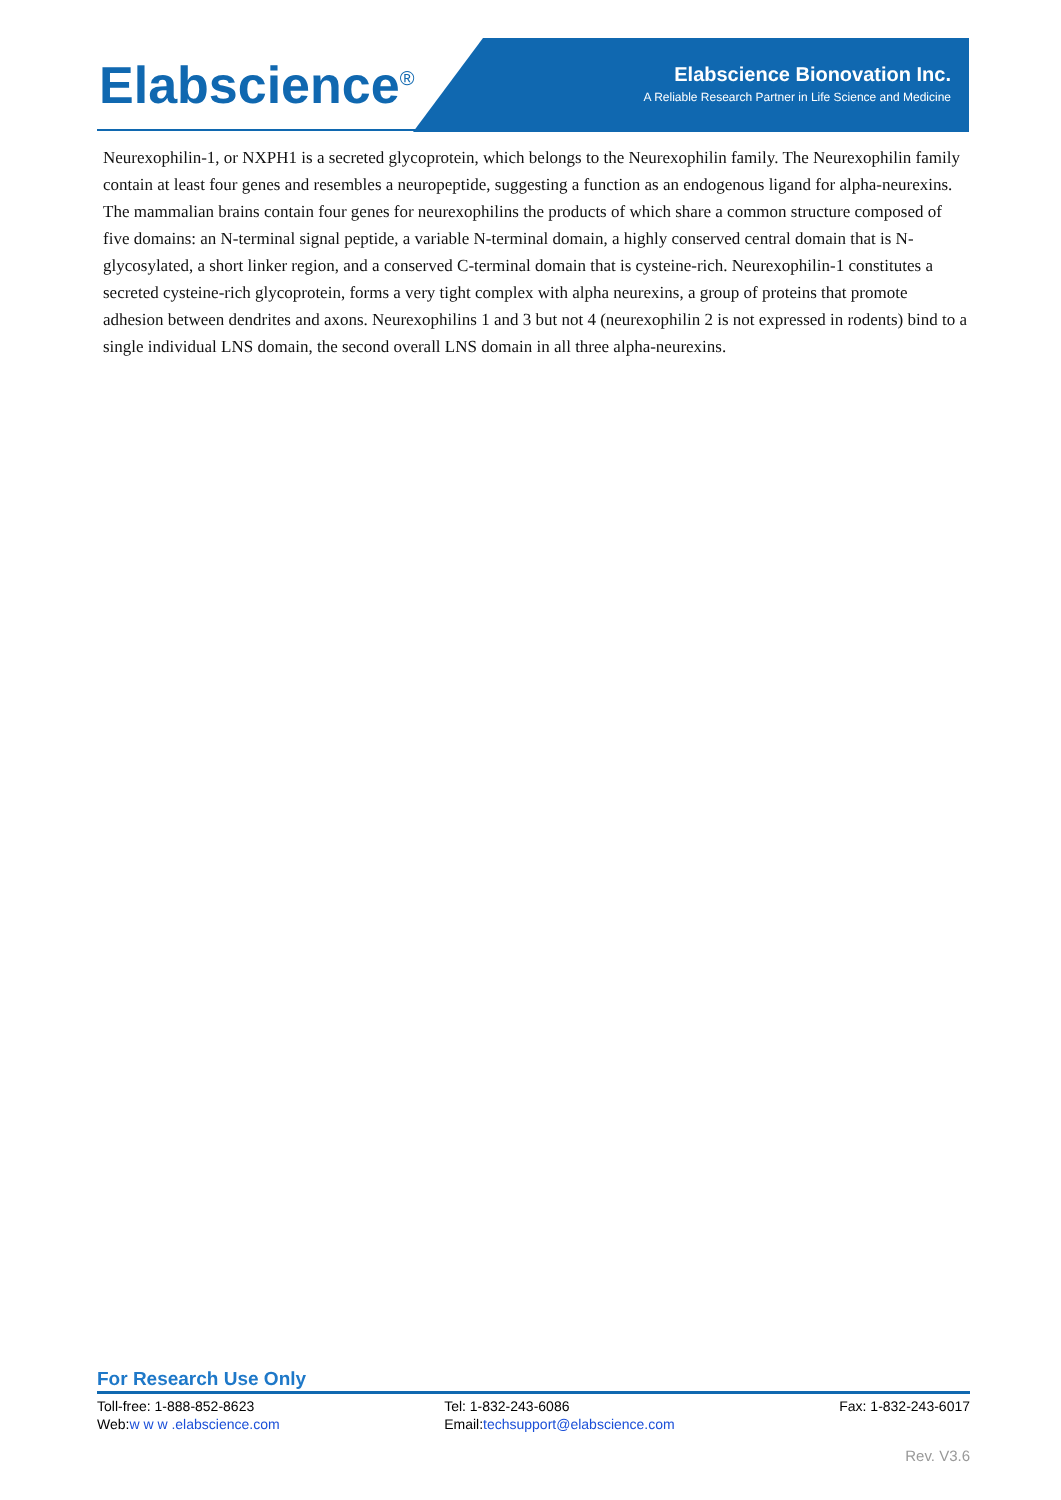Elabscience<sup>®</sup>
Elabscience Bionovation Inc.
A Reliable Research Partner in Life Science and Medicine
Neurexophilin-1, or NXPH1 is a secreted glycoprotein, which belongs to the Neurexophilin family. The Neurexophilin family contain at least four genes and resembles a neuropeptide, suggesting a function as an endogenous ligand for alpha-neurexins. The mammalian brains contain four genes for neurexophilins the products of which share a common structure composed of five domains: an N-terminal signal peptide, a variable N-terminal domain, a highly conserved central domain that is N-glycosylated, a short linker region, and a conserved C-terminal domain that is cysteine-rich. Neurexophilin-1 constitutes a secreted cysteine-rich glycoprotein, forms a very tight complex with alpha neurexins, a group of proteins that promote adhesion between dendrites and axons. Neurexophilins 1 and 3 but not 4 (neurexophilin 2 is not expressed in rodents) bind to a single individual LNS domain, the second overall LNS domain in all three alpha-neurexins.
For Research Use Only
Toll-free: 1-888-852-8623
Web:w w w .elabscience.com
Tel: 1-832-243-6086
Email:techsupport@elabscience.com
Fax: 1-832-243-6017
Rev. V3.6